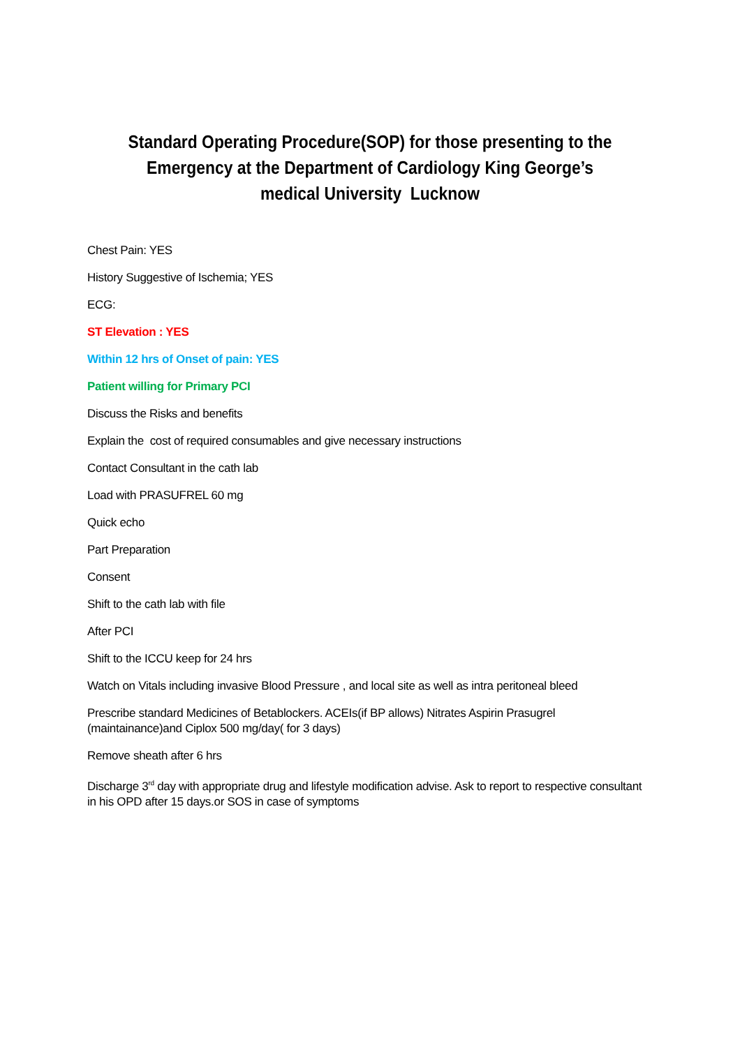Standard Operating Procedure(SOP) for those presenting to the Emergency at the Department of Cardiology King George’s medical University Lucknow
Chest Pain: YES
History Suggestive of Ischemia; YES
ECG:
ST Elevation : YES
Within 12 hrs of Onset of pain: YES
Patient willing for Primary PCI
Discuss the Risks and benefits
Explain the cost of required consumables and give necessary instructions
Contact Consultant in the cath lab
Load with PRASUFREL 60 mg
Quick echo
Part Preparation
Consent
Shift to the cath lab with file
After PCI
Shift to the ICCU keep for 24 hrs
Watch on Vitals including invasive Blood Pressure , and local site as well as intra peritoneal bleed
Prescribe standard Medicines of Betablockers. ACEIs(if BP allows) Nitrates Aspirin Prasugrel (maintainance)and Ciplox 500 mg/day( for 3 days)
Remove sheath after 6 hrs
Discharge 3<sup>rd</sup> day with appropriate drug and lifestyle modification advise. Ask to report to respective consultant in his OPD after 15 days.or SOS in case of symptoms